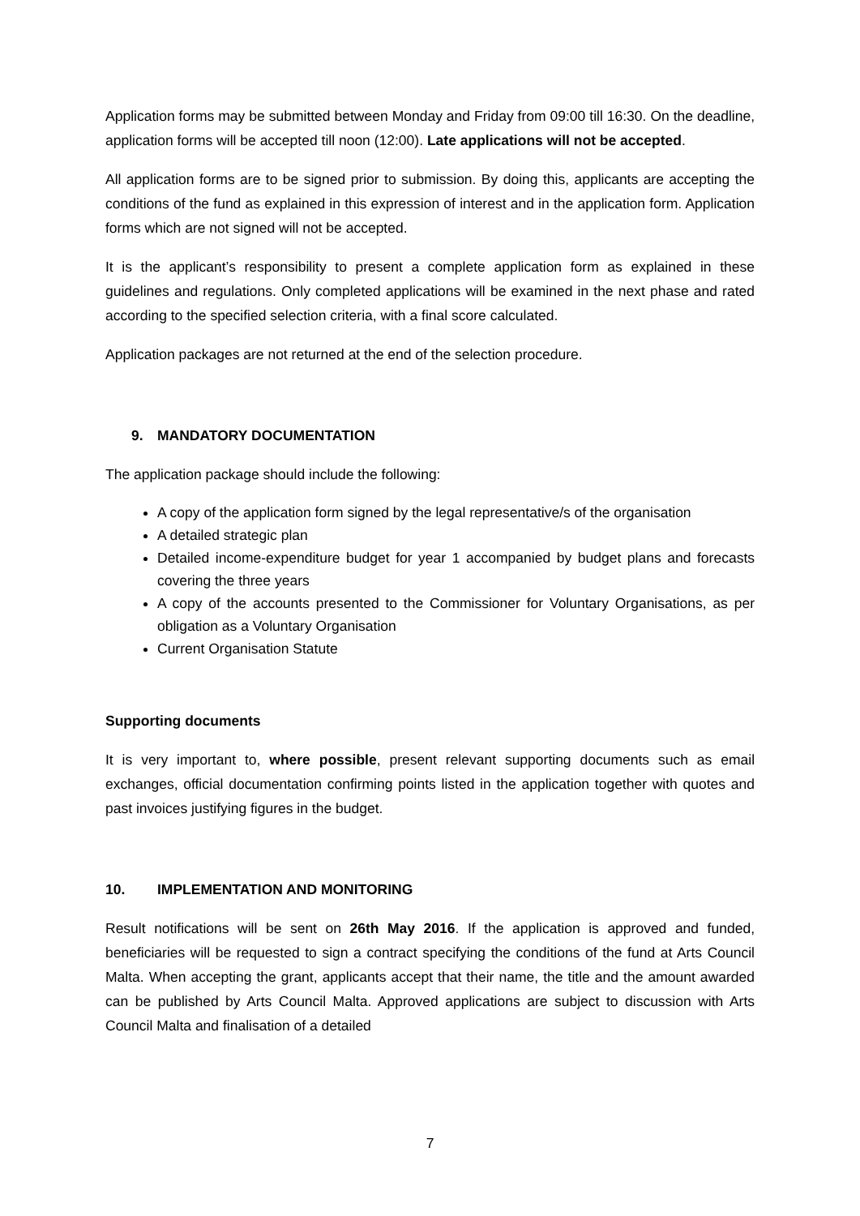Application forms may be submitted between Monday and Friday from 09:00 till 16:30. On the deadline, application forms will be accepted till noon (12:00). Late applications will not be accepted.
All application forms are to be signed prior to submission. By doing this, applicants are accepting the conditions of the fund as explained in this expression of interest and in the application form. Application forms which are not signed will not be accepted.
It is the applicant’s responsibility to present a complete application form as explained in these guidelines and regulations. Only completed applications will be examined in the next phase and rated according to the specified selection criteria, with a final score calculated.
Application packages are not returned at the end of the selection procedure.
9. MANDATORY DOCUMENTATION
The application package should include the following:
A copy of the application form signed by the legal representative/s of the organisation
A detailed strategic plan
Detailed income-expenditure budget for year 1 accompanied by budget plans and forecasts covering the three years
A copy of the accounts presented to the Commissioner for Voluntary Organisations, as per obligation as a Voluntary Organisation
Current Organisation Statute
Supporting documents
It is very important to, where possible, present relevant supporting documents such as email exchanges, official documentation confirming points listed in the application together with quotes and past invoices justifying figures in the budget.
10. IMPLEMENTATION AND MONITORING
Result notifications will be sent on 26th May 2016. If the application is approved and funded, beneficiaries will be requested to sign a contract specifying the conditions of the fund at Arts Council Malta. When accepting the grant, applicants accept that their name, the title and the amount awarded can be published by Arts Council Malta. Approved applications are subject to discussion with Arts Council Malta and finalisation of a detailed
7